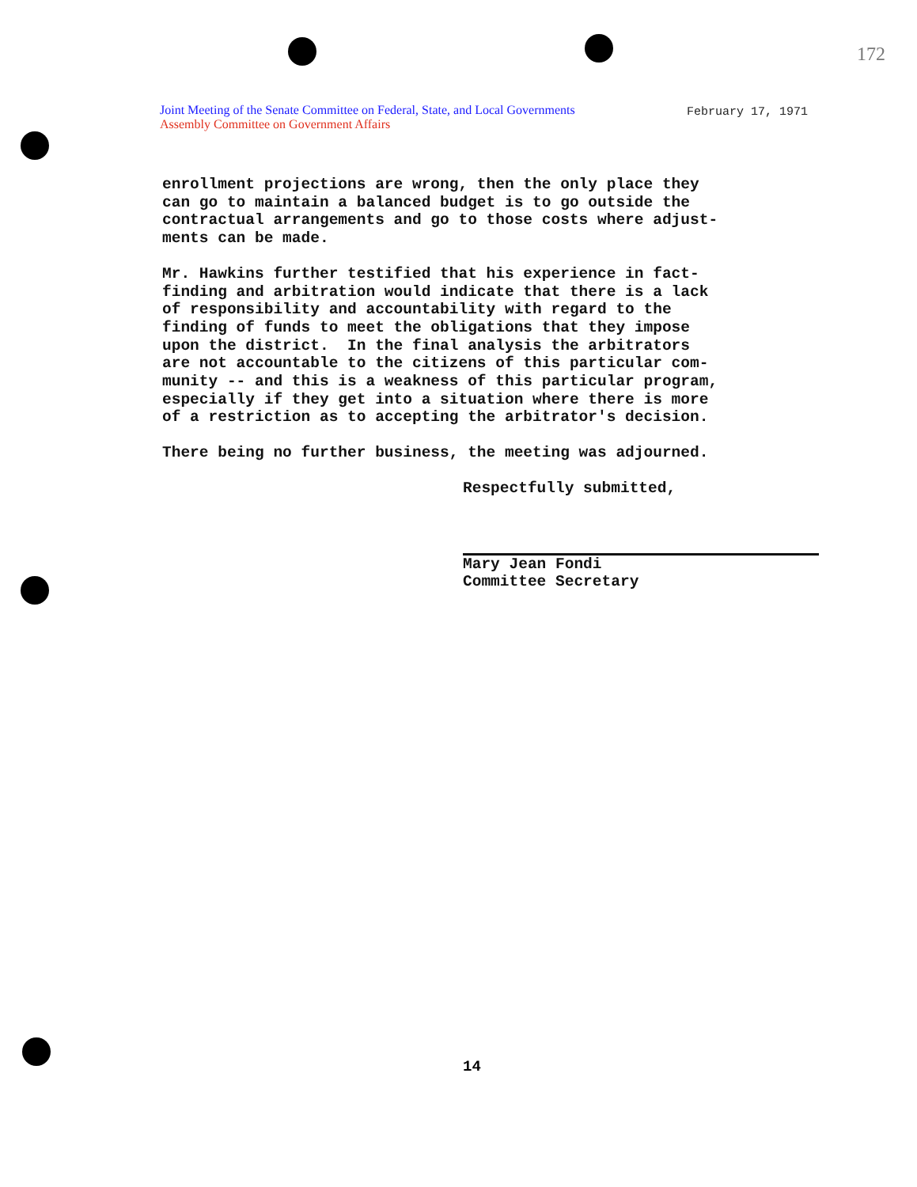172
Joint Meeting of the Senate Committee on Federal, State, and Local Governments
Assembly Committee on Government Affairs
February 17, 1971
enrollment projections are wrong, then the only place they can go to maintain a balanced budget is to go outside the contractual arrangements and go to those costs where adjust- ments can be made.
Mr. Hawkins further testified that his experience in fact- finding and arbitration would indicate that there is a lack of responsibility and accountability with regard to the finding of funds to meet the obligations that they impose upon the district. In the final analysis the arbitrators are not accountable to the citizens of this particular com- munity -- and this is a weakness of this particular program, especially if they get into a situation where there is more of a restriction as to accepting the arbitrator's decision.
There being no further business, the meeting was adjourned.
Respectfully submitted,
Mary Jean Fondi Committee Secretary
14